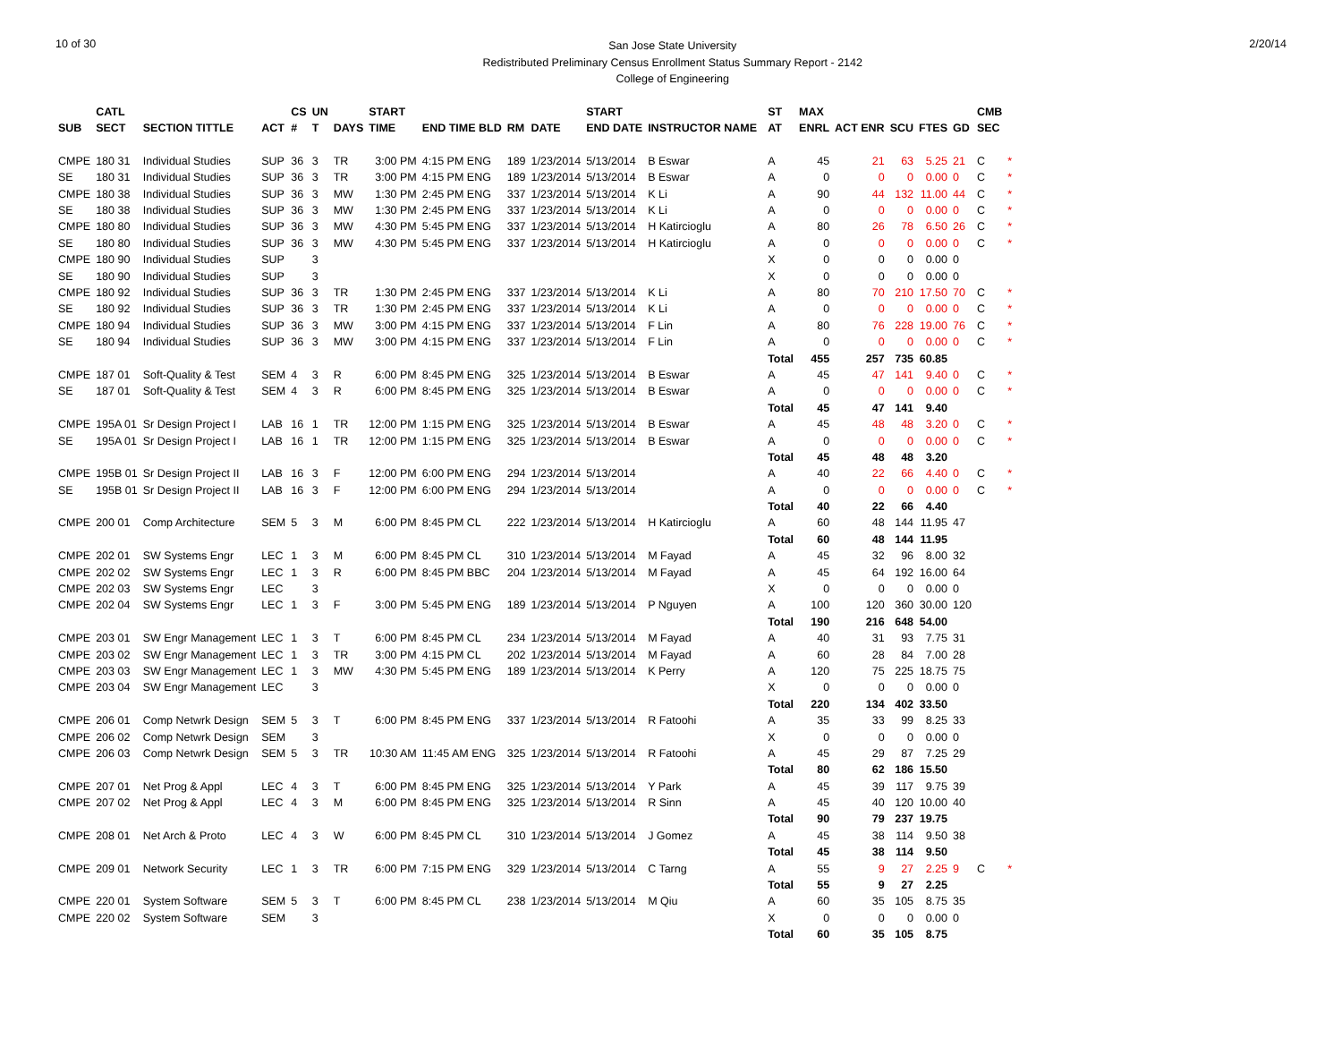10 of 30
San Jose State University
Redistributed Preliminary Census Enrollment Status Summary Report - 2142
College of Engineering
2/20/14
| | CATL | | | CS | UN | | START | | | | START | | | ST | MAX | | | | | CMB | |
| --- | --- | --- | --- | --- | --- | --- | --- | --- | --- | --- | --- | --- | --- | --- | --- | --- | --- | --- | --- | --- | --- |
| SUB | SECT | SECTION TITTLE | ACT | # | T | DAYS | TIME | END TIME BLD | RM | DATE | END DATE | INSTRUCTOR NAME | | AT | ENRL | ACT ENR | SCU | FTES | GD | SEC | |
| CMPE | 180 31 | Individual Studies | SUP | 36 | 3 | TR | 3:00 PM | 4:15 PM ENG | 189 | 1/23/2014 | 5/13/2014 | B Eswar | | A | 45 | 21 | 63 | 5.25 | 21 | C | * |
| SE | 180 31 | Individual Studies | SUP | 36 | 3 | TR | 3:00 PM | 4:15 PM ENG | 189 | 1/23/2014 | 5/13/2014 | B Eswar | | A | 0 | 0 | 0 | 0.00 | 0 | C | * |
| CMPE | 180 38 | Individual Studies | SUP | 36 | 3 | MW | 1:30 PM | 2:45 PM ENG | 337 | 1/23/2014 | 5/13/2014 | K Li | | A | 90 | 44 | 132 | 11.00 | 44 | C | * |
| SE | 180 38 | Individual Studies | SUP | 36 | 3 | MW | 1:30 PM | 2:45 PM ENG | 337 | 1/23/2014 | 5/13/2014 | K Li | | A | 0 | 0 | 0 | 0.00 | 0 | C | * |
| CMPE | 180 80 | Individual Studies | SUP | 36 | 3 | MW | 4:30 PM | 5:45 PM ENG | 337 | 1/23/2014 | 5/13/2014 | H Katircioglu | | A | 80 | 26 | 78 | 6.50 | 26 | C | * |
| SE | 180 80 | Individual Studies | SUP | 36 | 3 | MW | 4:30 PM | 5:45 PM ENG | 337 | 1/23/2014 | 5/13/2014 | H Katircioglu | | A | 0 | 0 | 0 | 0.00 | 0 | C | * |
| CMPE | 180 90 | Individual Studies | SUP | | 3 | | | | | | | | | X | 0 | 0 | 0 | 0.00 | 0 | | |
| SE | 180 90 | Individual Studies | SUP | | 3 | | | | | | | | | X | 0 | 0 | 0 | 0.00 | 0 | | |
| CMPE | 180 92 | Individual Studies | SUP | 36 | 3 | TR | 1:30 PM | 2:45 PM ENG | 337 | 1/23/2014 | 5/13/2014 | K Li | | A | 80 | 70 | 210 | 17.50 | 70 | C | * |
| SE | 180 92 | Individual Studies | SUP | 36 | 3 | TR | 1:30 PM | 2:45 PM ENG | 337 | 1/23/2014 | 5/13/2014 | K Li | | A | 0 | 0 | 0 | 0.00 | 0 | C | * |
| CMPE | 180 94 | Individual Studies | SUP | 36 | 3 | MW | 3:00 PM | 4:15 PM ENG | 337 | 1/23/2014 | 5/13/2014 | F Lin | | A | 80 | 76 | 228 | 19.00 | 76 | C | * |
| SE | 180 94 | Individual Studies | SUP | 36 | 3 | MW | 3:00 PM | 4:15 PM ENG | 337 | 1/23/2014 | 5/13/2014 | F Lin | | A | 0 | 0 | 0 | 0.00 | 0 | C | * |
| | | | | | | | | | | | | | | Total | 455 | 257 | 735 | 60.85 | | | |
| CMPE | 187 01 | Soft-Quality & Test | SEM | 4 | 3 | R | 6:00 PM | 8:45 PM ENG | 325 | 1/23/2014 | 5/13/2014 | B Eswar | | A | 45 | 47 | 141 | 9.40 | 0 | C | * |
| SE | 187 01 | Soft-Quality & Test | SEM | 4 | 3 | R | 6:00 PM | 8:45 PM ENG | 325 | 1/23/2014 | 5/13/2014 | B Eswar | | A | 0 | 0 | 0 | 0.00 | 0 | C | * |
| | | | | | | | | | | | | | | Total | 45 | 47 | 141 | 9.40 | | | |
| CMPE | 195A 01 | Sr Design Project I | LAB | 16 | 1 | TR | 12:00 PM | 1:15 PM ENG | 325 | 1/23/2014 | 5/13/2014 | B Eswar | | A | 45 | 48 | 48 | 3.20 | 0 | C | * |
| SE | 195A 01 | Sr Design Project I | LAB | 16 | 1 | TR | 12:00 PM | 1:15 PM ENG | 325 | 1/23/2014 | 5/13/2014 | B Eswar | | A | 0 | 0 | 0 | 0.00 | 0 | C | * |
| | | | | | | | | | | | | | | Total | 45 | 48 | 48 | 3.20 | | | |
| CMPE | 195B 01 | Sr Design Project II | LAB | 16 | 3 | F | 12:00 PM | 6:00 PM ENG | 294 | 1/23/2014 | 5/13/2014 | | | A | 40 | 22 | 66 | 4.40 | 0 | C | * |
| SE | 195B 01 | Sr Design Project II | LAB | 16 | 3 | F | 12:00 PM | 6:00 PM ENG | 294 | 1/23/2014 | 5/13/2014 | | | A | 0 | 0 | 0 | 0.00 | 0 | C | * |
| | | | | | | | | | | | | | | Total | 40 | 22 | 66 | 4.40 | | | |
| CMPE | 200 01 | Comp Architecture | SEM | 5 | 3 | M | 6:00 PM | 8:45 PM CL | 222 | 1/23/2014 | 5/13/2014 | H Katircioglu | | A | 60 | 48 | 144 | 11.95 | 47 | | |
| | | | | | | | | | | | | | | Total | 60 | 48 | 144 | 11.95 | | | |
| CMPE | 202 01 | SW Systems Engr | LEC | 1 | 3 | M | 6:00 PM | 8:45 PM CL | 310 | 1/23/2014 | 5/13/2014 | M Fayad | | A | 45 | 32 | 96 | 8.00 | 32 | | |
| CMPE | 202 02 | SW Systems Engr | LEC | 1 | 3 | R | 6:00 PM | 8:45 PM BBC | 204 | 1/23/2014 | 5/13/2014 | M Fayad | | A | 45 | 64 | 192 | 16.00 | 64 | | |
| CMPE | 202 03 | SW Systems Engr | LEC | | 3 | | | | | | | | | X | 0 | 0 | 0 | 0.00 | 0 | | |
| CMPE | 202 04 | SW Systems Engr | LEC | 1 | 3 | F | 3:00 PM | 5:45 PM ENG | 189 | 1/23/2014 | 5/13/2014 | P Nguyen | | A | 100 | 120 | 360 | 30.00 | 120 | | |
| | | | | | | | | | | | | | | Total | 190 | 216 | 648 | 54.00 | | | |
| CMPE | 203 01 | SW Engr Management | LEC | 1 | 3 | T | 6:00 PM | 8:45 PM CL | 234 | 1/23/2014 | 5/13/2014 | M Fayad | | A | 40 | 31 | 93 | 7.75 | 31 | | |
| CMPE | 203 02 | SW Engr Management | LEC | 1 | 3 | TR | 3:00 PM | 4:15 PM CL | 202 | 1/23/2014 | 5/13/2014 | M Fayad | | A | 60 | 28 | 84 | 7.00 | 28 | | |
| CMPE | 203 03 | SW Engr Management | LEC | 1 | 3 | MW | 4:30 PM | 5:45 PM ENG | 189 | 1/23/2014 | 5/13/2014 | K Perry | | A | 120 | 75 | 225 | 18.75 | 75 | | |
| CMPE | 203 04 | SW Engr Management | LEC | | 3 | | | | | | | | | X | 0 | 0 | 0 | 0.00 | 0 | | |
| | | | | | | | | | | | | | | Total | 220 | 134 | 402 | 33.50 | | | |
| CMPE | 206 01 | Comp Netwrk Design | SEM | 5 | 3 | T | 6:00 PM | 8:45 PM ENG | 337 | 1/23/2014 | 5/13/2014 | R Fatoohi | | A | 35 | 33 | 99 | 8.25 | 33 | | |
| CMPE | 206 02 | Comp Netwrk Design | SEM | | 3 | | | | | | | | | X | 0 | 0 | 0 | 0.00 | 0 | | |
| CMPE | 206 03 | Comp Netwrk Design | SEM | 5 | 3 | TR | 10:30 AM | 11:45 AM ENG | 325 | 1/23/2014 | 5/13/2014 | R Fatoohi | | A | 45 | 29 | 87 | 7.25 | 29 | | |
| | | | | | | | | | | | | | | Total | 80 | 62 | 186 | 15.50 | | | |
| CMPE | 207 01 | Net Prog & Appl | LEC | 4 | 3 | T | 6:00 PM | 8:45 PM ENG | 325 | 1/23/2014 | 5/13/2014 | Y Park | | A | 45 | 39 | 117 | 9.75 | 39 | | |
| CMPE | 207 02 | Net Prog & Appl | LEC | 4 | 3 | M | 6:00 PM | 8:45 PM ENG | 325 | 1/23/2014 | 5/13/2014 | R Sinn | | A | 45 | 40 | 120 | 10.00 | 40 | | |
| | | | | | | | | | | | | | | Total | 90 | 79 | 237 | 19.75 | | | |
| CMPE | 208 01 | Net Arch & Proto | LEC | 4 | 3 | W | 6:00 PM | 8:45 PM CL | 310 | 1/23/2014 | 5/13/2014 | J Gomez | | A | 45 | 38 | 114 | 9.50 | 38 | | |
| | | | | | | | | | | | | | | Total | 45 | 38 | 114 | 9.50 | | | |
| CMPE | 209 01 | Network Security | LEC | 1 | 3 | TR | 6:00 PM | 7:15 PM ENG | 329 | 1/23/2014 | 5/13/2014 | C Tarng | | A | 55 | 9 | 27 | 2.25 | 9 | C | * |
| | | | | | | | | | | | | | | Total | 55 | 9 | 27 | 2.25 | | | |
| CMPE | 220 01 | System Software | SEM | 5 | 3 | T | 6:00 PM | 8:45 PM CL | 238 | 1/23/2014 | 5/13/2014 | M Qiu | | A | 60 | 35 | 105 | 8.75 | 35 | | |
| CMPE | 220 02 | System Software | SEM | | 3 | | | | | | | | | X | 0 | 0 | 0 | 0.00 | 0 | | |
| | | | | | | | | | | | | | | Total | 60 | 35 | 105 | 8.75 | | | |